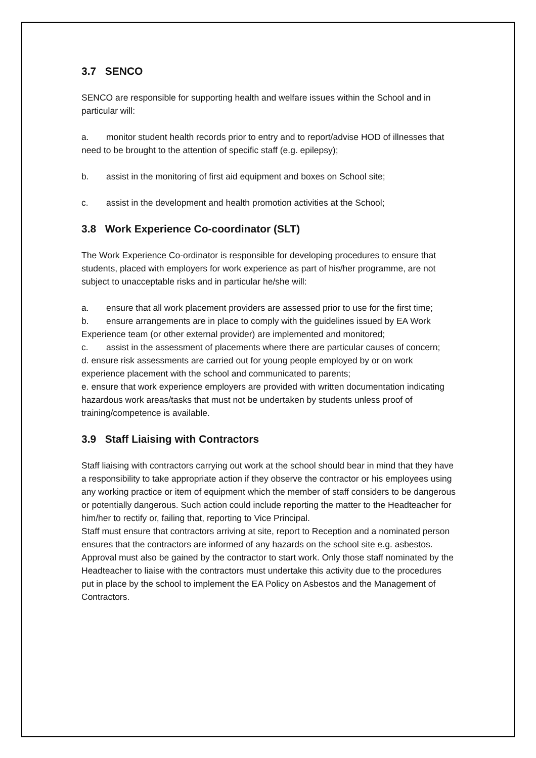3.7 SENCO
SENCO are responsible for supporting health and welfare issues within the School and in particular will:
a. monitor student health records prior to entry and to report/advise HOD of illnesses that need to be brought to the attention of specific staff (e.g. epilepsy);
b. assist in the monitoring of first aid equipment and boxes on School site;
c. assist in the development and health promotion activities at the School;
3.8 Work Experience Co-coordinator (SLT)
The Work Experience Co-ordinator is responsible for developing procedures to ensure that students, placed with employers for work experience as part of his/her programme, are not subject to unacceptable risks and in particular he/she will:
a. ensure that all work placement providers are assessed prior to use for the first time;
b. ensure arrangements are in place to comply with the guidelines issued by EA Work Experience team (or other external provider) are implemented and monitored;
c. assist in the assessment of placements where there are particular causes of concern;
d. ensure risk assessments are carried out for young people employed by or on work experience placement with the school and communicated to parents;
e. ensure that work experience employers are provided with written documentation indicating hazardous work areas/tasks that must not be undertaken by students unless proof of training/competence is available.
3.9 Staff Liaising with Contractors
Staff liaising with contractors carrying out work at the school should bear in mind that they have a responsibility to take appropriate action if they observe the contractor or his employees using any working practice or item of equipment which the member of staff considers to be dangerous or potentially dangerous. Such action could include reporting the matter to the Headteacher for him/her to rectify or, failing that, reporting to Vice Principal.
Staff must ensure that contractors arriving at site, report to Reception and a nominated person ensures that the contractors are informed of any hazards on the school site e.g. asbestos. Approval must also be gained by the contractor to start work. Only those staff nominated by the Headteacher to liaise with the contractors must undertake this activity due to the procedures put in place by the school to implement the EA Policy on Asbestos and the Management of Contractors.